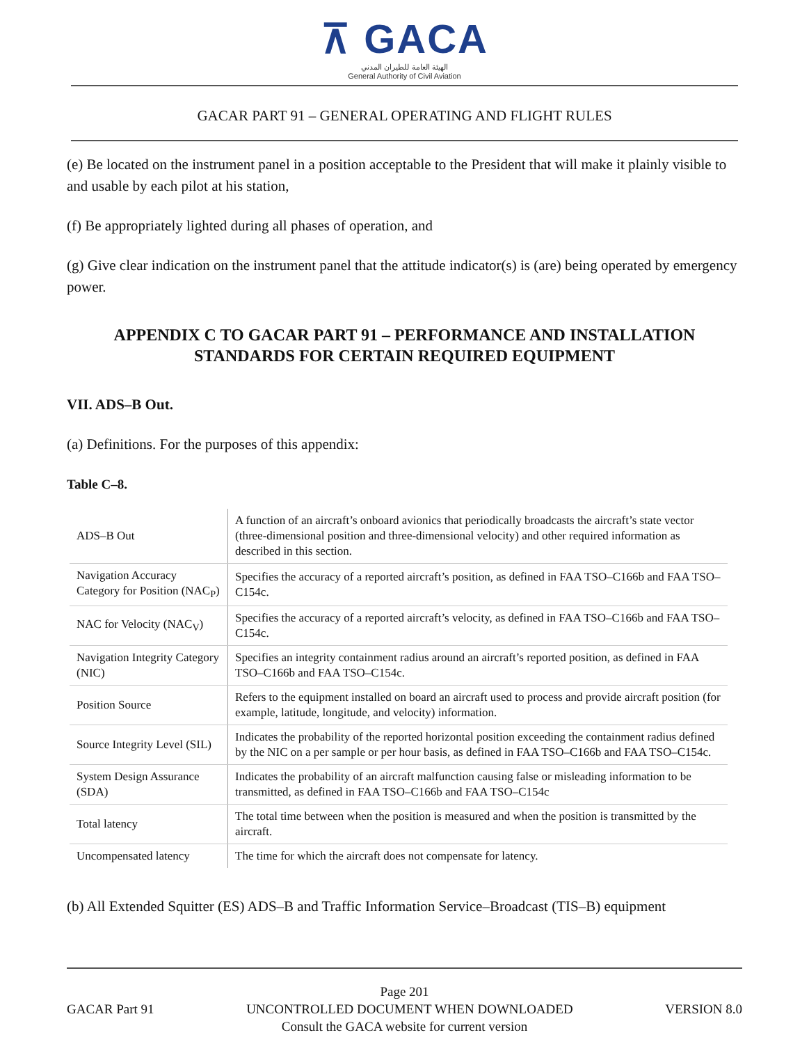⊼ GACA
الهيئة العامة للطيران المدني
General Authority of Civil Aviation
GACAR PART 91 – GENERAL OPERATING AND FLIGHT RULES
(e) Be located on the instrument panel in a position acceptable to the President that will make it plainly visible to and usable by each pilot at his station,
(f) Be appropriately lighted during all phases of operation, and
(g) Give clear indication on the instrument panel that the attitude indicator(s) is (are) being operated by emergency power.
APPENDIX C TO GACAR PART 91 – PERFORMANCE AND INSTALLATION STANDARDS FOR CERTAIN REQUIRED EQUIPMENT
VII. ADS–B Out.
(a) Definitions. For the purposes of this appendix:
Table C–8.
| ADS–B Out | A function of an aircraft’s onboard avionics that periodically broadcasts the aircraft’s state vector (three-dimensional position and three-dimensional velocity) and other required information as described in this section. |
| Navigation Accuracy Category for Position (NAC<sub>P</sub>) | Specifies the accuracy of a reported aircraft’s position, as defined in FAA TSO–C166b and FAA TSO–C154c. |
| NAC for Velocity (NAC<sub>V</sub>) | Specifies the accuracy of a reported aircraft’s velocity, as defined in FAA TSO–C166b and FAA TSO–C154c. |
| Navigation Integrity Category (NIC) | Specifies an integrity containment radius around an aircraft’s reported position, as defined in FAA TSO–C166b and FAA TSO–C154c. |
| Position Source | Refers to the equipment installed on board an aircraft used to process and provide aircraft position (for example, latitude, longitude, and velocity) information. |
| Source Integrity Level (SIL) | Indicates the probability of the reported horizontal position exceeding the containment radius defined by the NIC on a per sample or per hour basis, as defined in FAA TSO–C166b and FAA TSO–C154c. |
| System Design Assurance (SDA) | Indicates the probability of an aircraft malfunction causing false or misleading information to be transmitted, as defined in FAA TSO–C166b and FAA TSO–C154c |
| Total latency | The total time between when the position is measured and when the position is transmitted by the aircraft. |
| Uncompensated latency | The time for which the aircraft does not compensate for latency. |
(b) All Extended Squitter (ES) ADS–B and Traffic Information Service–Broadcast (TIS–B) equipment
Page 201
GACAR Part 91 UNCONTROLLED DOCUMENT WHEN DOWNLOADED VERSION 8.0
Consult the GACA website for current version